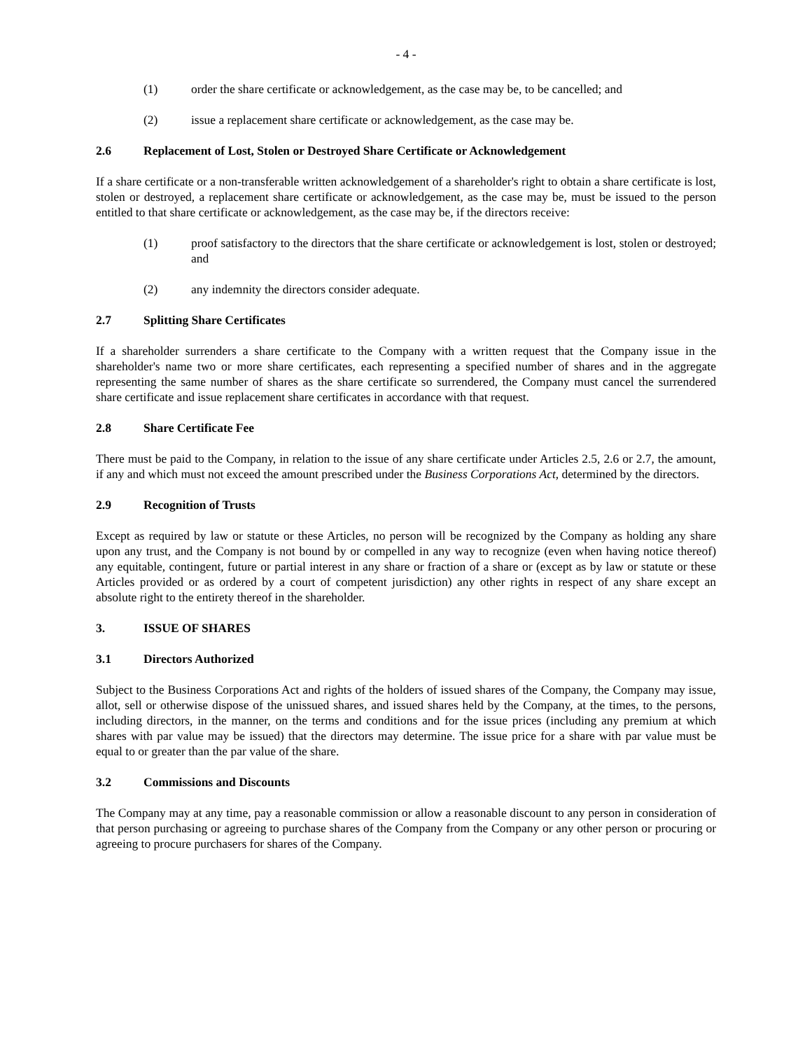- 4 -
(1) order the share certificate or acknowledgement, as the case may be, to be cancelled; and
(2) issue a replacement share certificate or acknowledgement, as the case may be.
2.6 Replacement of Lost, Stolen or Destroyed Share Certificate or Acknowledgement
If a share certificate or a non-transferable written acknowledgement of a shareholder's right to obtain a share certificate is lost, stolen or destroyed, a replacement share certificate or acknowledgement, as the case may be, must be issued to the person entitled to that share certificate or acknowledgement, as the case may be, if the directors receive:
(1) proof satisfactory to the directors that the share certificate or acknowledgement is lost, stolen or destroyed; and
(2) any indemnity the directors consider adequate.
2.7 Splitting Share Certificates
If a shareholder surrenders a share certificate to the Company with a written request that the Company issue in the shareholder's name two or more share certificates, each representing a specified number of shares and in the aggregate representing the same number of shares as the share certificate so surrendered, the Company must cancel the surrendered share certificate and issue replacement share certificates in accordance with that request.
2.8 Share Certificate Fee
There must be paid to the Company, in relation to the issue of any share certificate under Articles 2.5, 2.6 or 2.7, the amount, if any and which must not exceed the amount prescribed under the Business Corporations Act, determined by the directors.
2.9 Recognition of Trusts
Except as required by law or statute or these Articles, no person will be recognized by the Company as holding any share upon any trust, and the Company is not bound by or compelled in any way to recognize (even when having notice thereof) any equitable, contingent, future or partial interest in any share or fraction of a share or (except as by law or statute or these Articles provided or as ordered by a court of competent jurisdiction) any other rights in respect of any share except an absolute right to the entirety thereof in the shareholder.
3. ISSUE OF SHARES
3.1 Directors Authorized
Subject to the Business Corporations Act and rights of the holders of issued shares of the Company, the Company may issue, allot, sell or otherwise dispose of the unissued shares, and issued shares held by the Company, at the times, to the persons, including directors, in the manner, on the terms and conditions and for the issue prices (including any premium at which shares with par value may be issued) that the directors may determine. The issue price for a share with par value must be equal to or greater than the par value of the share.
3.2 Commissions and Discounts
The Company may at any time, pay a reasonable commission or allow a reasonable discount to any person in consideration of that person purchasing or agreeing to purchase shares of the Company from the Company or any other person or procuring or agreeing to procure purchasers for shares of the Company.